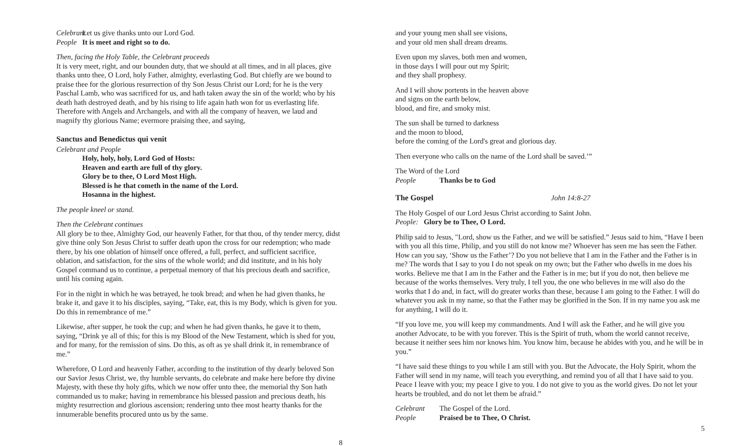Celebrant Let us give thanks unto our Lord God.
People It is meet and right so to do.
Then, facing the Holy Table, the Celebrant proceeds
It is very meet, right, and our bounden duty, that we should at all times, and in all places, give thanks unto thee, O Lord, holy Father, almighty, everlasting God. But chiefly are we bound to praise thee for the glorious resurrection of thy Son Jesus Christ our Lord; for he is the very Paschal Lamb, who was sacrificed for us, and hath taken away the sin of the world; who by his death hath destroyed death, and by his rising to life again hath won for us everlasting life. Therefore with Angels and Archangels, and with all the company of heaven, we laud and magnify thy glorious Name; evermore praising thee, and saying,
Sanctus and Benedictus qui venit
Celebrant and People
Holy, holy, holy, Lord God of Hosts:
Heaven and earth are full of thy glory.
Glory be to thee, O Lord Most High.
Blessed is he that cometh in the name of the Lord.
Hosanna in the highest.
The people kneel or stand.
Then the Celebrant continues
All glory be to thee, Almighty God, our heavenly Father, for that thou, of thy tender mercy, didst give thine only Son Jesus Christ to suffer death upon the cross for our redemption; who made there, by his one oblation of himself once offered, a full, perfect, and sufficient sacrifice, oblation, and satisfaction, for the sins of the whole world; and did institute, and in his holy Gospel command us to continue, a perpetual memory of that his precious death and sacrifice, until his coming again.
For in the night in which he was betrayed, he took bread; and when he had given thanks, he brake it, and gave it to his disciples, saying, “Take, eat, this is my Body, which is given for you. Do this in remembrance of me.”
Likewise, after supper, he took the cup; and when he had given thanks, he gave it to them, saying, “Drink ye all of this; for this is my Blood of the New Testament, which is shed for you, and for many, for the remission of sins. Do this, as oft as ye shall drink it, in remembrance of me.”
Wherefore, O Lord and heavenly Father, according to the institution of thy dearly beloved Son our Savior Jesus Christ, we, thy humble servants, do celebrate and make here before thy divine Majesty, with these thy holy gifts, which we now offer unto thee, the memorial thy Son hath commanded us to make; having in remembrance his blessed passion and precious death, his mighty resurrection and glorious ascension; rendering unto thee most hearty thanks for the innumerable benefits procured unto us by the same.
8
and your young men shall see visions,
and your old men shall dream dreams.
Even upon my slaves, both men and women,
in those days I will pour out my Spirit;
and they shall prophesy.
And I will show portents in the heaven above
and signs on the earth below,
blood, and fire, and smoky mist.
The sun shall be turned to darkness
and the moon to blood,
before the coming of the Lord's great and glorious day.
Then everyone who calls on the name of the Lord shall be saved.’”
The Word of the Lord
People Thanks be to God
The Gospel John 14:8-27
The Holy Gospel of our Lord Jesus Christ according to Saint John.
People: Glory be to Thee, O Lord.
Philip said to Jesus, "Lord, show us the Father, and we will be satisfied.” Jesus said to him, “Have I been with you all this time, Philip, and you still do not know me? Whoever has seen me has seen the Father. How can you say, ‘Show us the Father’? Do you not believe that I am in the Father and the Father is in me? The words that I say to you I do not speak on my own; but the Father who dwells in me does his works. Believe me that I am in the Father and the Father is in me; but if you do not, then believe me because of the works themselves. Very truly, I tell you, the one who believes in me will also do the works that I do and, in fact, will do greater works than these, because I am going to the Father. I will do whatever you ask in my name, so that the Father may be glorified in the Son. If in my name you ask me for anything, I will do it.
“If you love me, you will keep my commandments. And I will ask the Father, and he will give you another Advocate, to be with you forever. This is the Spirit of truth, whom the world cannot receive, because it neither sees him nor knows him. You know him, because he abides with you, and he will be in you.”
“I have said these things to you while I am still with you. But the Advocate, the Holy Spirit, whom the Father will send in my name, will teach you everything, and remind you of all that I have said to you. Peace I leave with you; my peace I give to you. I do not give to you as the world gives. Do not let your hearts be troubled, and do not let them be afraid.”
Celebrant The Gospel of the Lord.
People Praised be to Thee, O Christ.
5